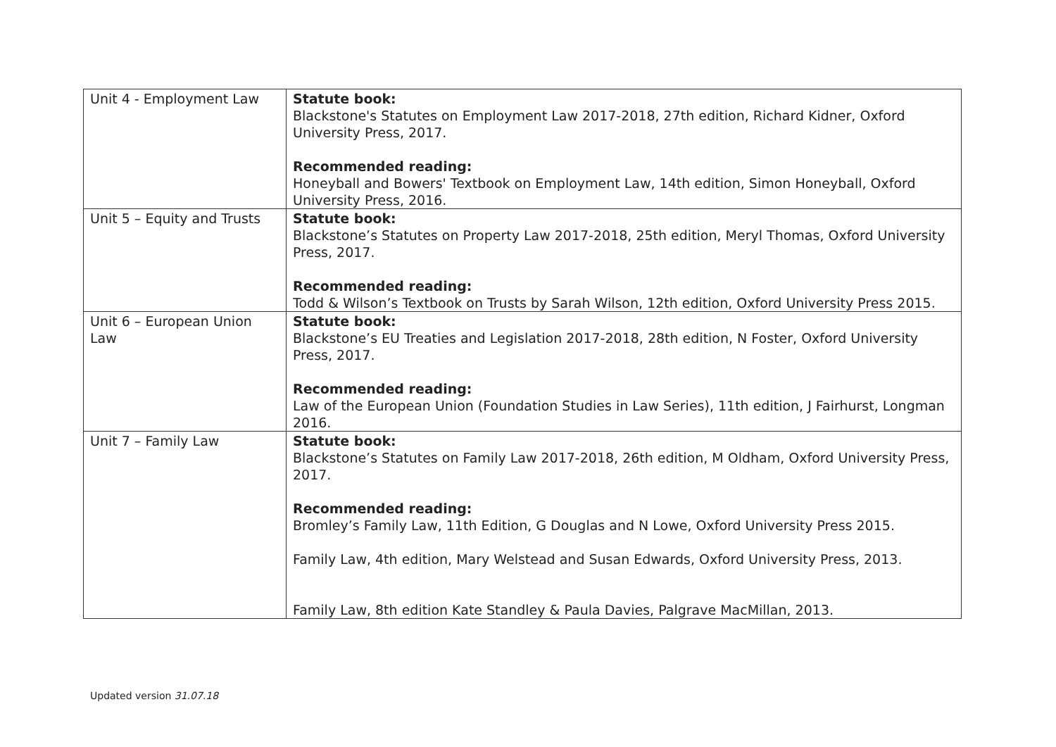| Unit 4 - Employment Law | Statute book: Blackstone's Statutes on Employment Law 2017-2018, 27th edition, Richard Kidner, Oxford University Press, 2017. Recommended reading: Honeyball and Bowers' Textbook on Employment Law, 14th edition, Simon Honeyball, Oxford University Press, 2016. |
| Unit 5 – Equity and Trusts | Statute book: Blackstone’s Statutes on Property Law 2017-2018, 25th edition, Meryl Thomas, Oxford University Press, 2017. Recommended reading: Todd & Wilson’s Textbook on Trusts by Sarah Wilson, 12th edition, Oxford University Press 2015. |
| Unit 6 – European Union Law | Statute book: Blackstone’s EU Treaties and Legislation 2017-2018, 28th edition, N Foster, Oxford University Press, 2017. Recommended reading: Law of the European Union (Foundation Studies in Law Series), 11th edition, J Fairhurst, Longman 2016. |
| Unit 7 – Family Law | Statute book: Blackstone’s Statutes on Family Law 2017-2018, 26th edition, M Oldham, Oxford University Press, 2017. Recommended reading: Bromley’s Family Law, 11th Edition, G Douglas and N Lowe, Oxford University Press 2015. Family Law, 4th edition, Mary Welstead and Susan Edwards, Oxford University Press, 2013. Family Law, 8th edition Kate Standley & Paula Davies, Palgrave MacMillan, 2013. |
Updated version 31.07.18